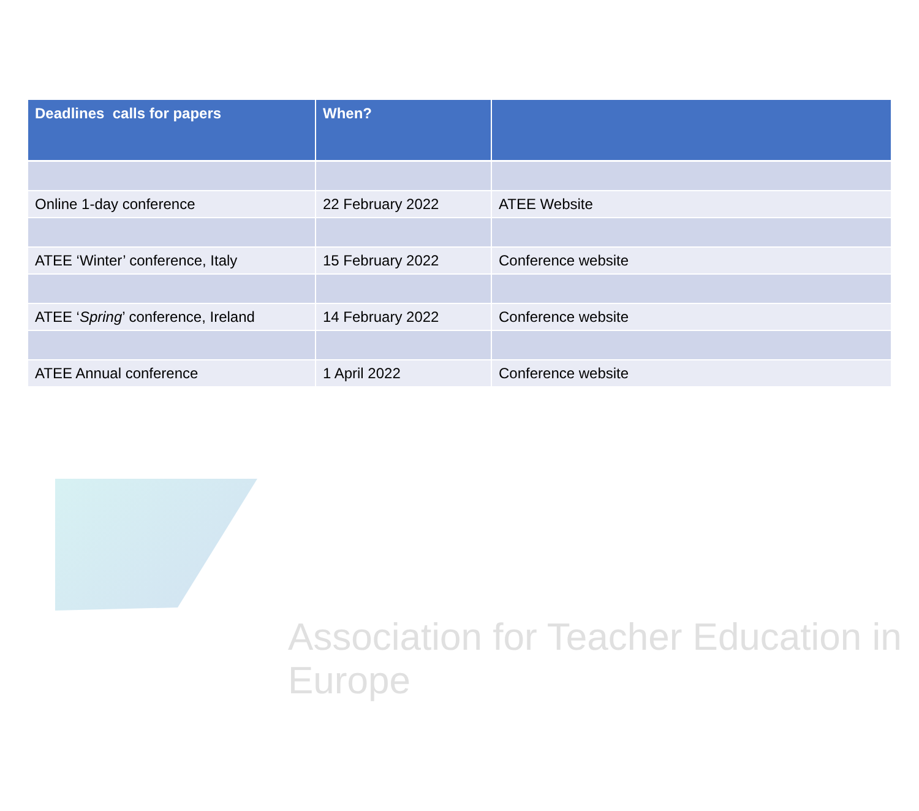| Deadlines calls for papers | When? | |
| --- | --- | --- |
| Online 1-day conference | 22 February 2022 | ATEE Website |
| ATEE ‘Winter’ conference, Italy | 15 February 2022 | Conference website |
| ATEE ‘ Spring ’ conference, Ireland | 14 February 2022 | Conference website |
| ATEE Annual conference | 1 April 2022 | Conference website |
Association for Teacher Education in Europe